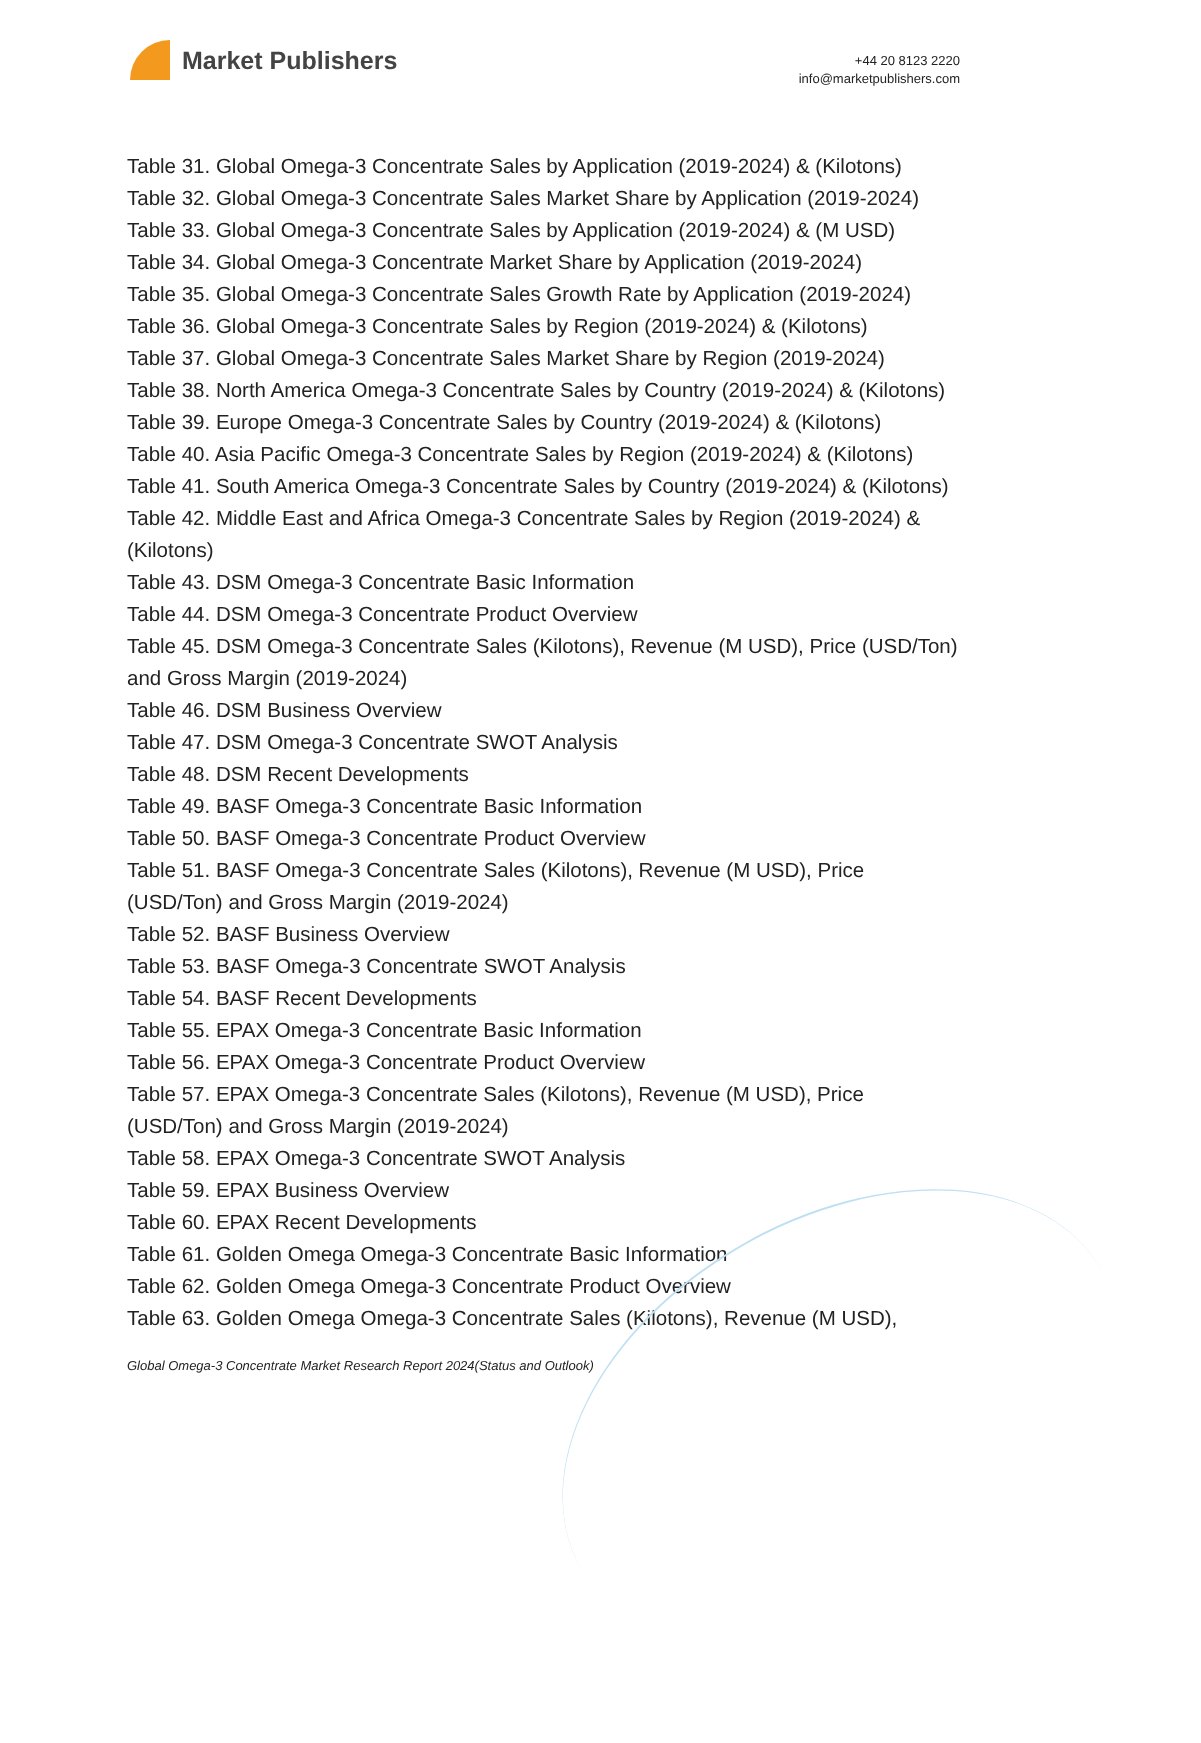Market Publishers
+44 20 8123 2220
info@marketpublishers.com
Table 31. Global Omega-3 Concentrate Sales by Application (2019-2024) & (Kilotons)
Table 32. Global Omega-3 Concentrate Sales Market Share by Application (2019-2024)
Table 33. Global Omega-3 Concentrate Sales by Application (2019-2024) & (M USD)
Table 34. Global Omega-3 Concentrate Market Share by Application (2019-2024)
Table 35. Global Omega-3 Concentrate Sales Growth Rate by Application (2019-2024)
Table 36. Global Omega-3 Concentrate Sales by Region (2019-2024) & (Kilotons)
Table 37. Global Omega-3 Concentrate Sales Market Share by Region (2019-2024)
Table 38. North America Omega-3 Concentrate Sales by Country (2019-2024) & (Kilotons)
Table 39. Europe Omega-3 Concentrate Sales by Country (2019-2024) & (Kilotons)
Table 40. Asia Pacific Omega-3 Concentrate Sales by Region (2019-2024) & (Kilotons)
Table 41. South America Omega-3 Concentrate Sales by Country (2019-2024) & (Kilotons)
Table 42. Middle East and Africa Omega-3 Concentrate Sales by Region (2019-2024) & (Kilotons)
Table 43. DSM Omega-3 Concentrate Basic Information
Table 44. DSM Omega-3 Concentrate Product Overview
Table 45. DSM Omega-3 Concentrate Sales (Kilotons), Revenue (M USD), Price (USD/Ton) and Gross Margin (2019-2024)
Table 46. DSM Business Overview
Table 47. DSM Omega-3 Concentrate SWOT Analysis
Table 48. DSM Recent Developments
Table 49. BASF Omega-3 Concentrate Basic Information
Table 50. BASF Omega-3 Concentrate Product Overview
Table 51. BASF Omega-3 Concentrate Sales (Kilotons), Revenue (M USD), Price (USD/Ton) and Gross Margin (2019-2024)
Table 52. BASF Business Overview
Table 53. BASF Omega-3 Concentrate SWOT Analysis
Table 54. BASF Recent Developments
Table 55. EPAX Omega-3 Concentrate Basic Information
Table 56. EPAX Omega-3 Concentrate Product Overview
Table 57. EPAX Omega-3 Concentrate Sales (Kilotons), Revenue (M USD), Price (USD/Ton) and Gross Margin (2019-2024)
Table 58. EPAX Omega-3 Concentrate SWOT Analysis
Table 59. EPAX Business Overview
Table 60. EPAX Recent Developments
Table 61. Golden Omega Omega-3 Concentrate Basic Information
Table 62. Golden Omega Omega-3 Concentrate Product Overview
Table 63. Golden Omega Omega-3 Concentrate Sales (Kilotons), Revenue (M USD),
Global Omega-3 Concentrate Market Research Report 2024(Status and Outlook)